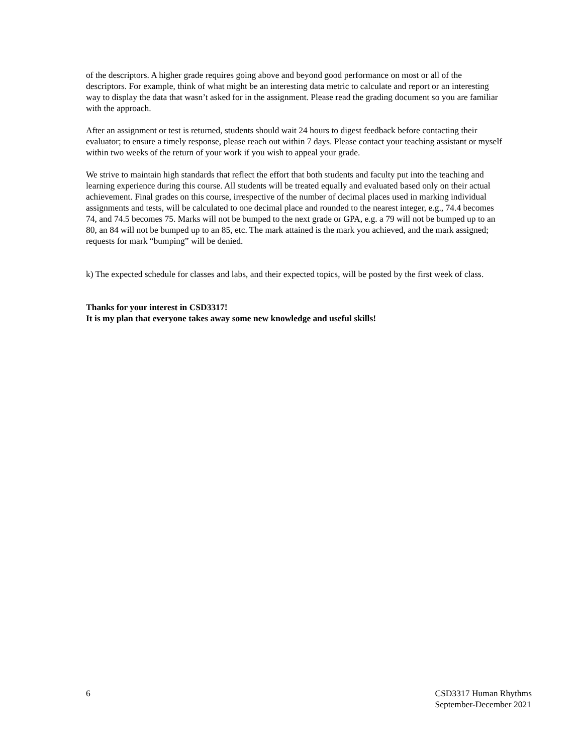of the descriptors. A higher grade requires going above and beyond good performance on most or all of the descriptors. For example, think of what might be an interesting data metric to calculate and report or an interesting way to display the data that wasn’t asked for in the assignment. Please read the grading document so you are familiar with the approach.
After an assignment or test is returned, students should wait 24 hours to digest feedback before contacting their evaluator; to ensure a timely response, please reach out within 7 days. Please contact your teaching assistant or myself within two weeks of the return of your work if you wish to appeal your grade.
We strive to maintain high standards that reflect the effort that both students and faculty put into the teaching and learning experience during this course. All students will be treated equally and evaluated based only on their actual achievement. Final grades on this course, irrespective of the number of decimal places used in marking individual assignments and tests, will be calculated to one decimal place and rounded to the nearest integer, e.g., 74.4 becomes 74, and 74.5 becomes 75. Marks will not be bumped to the next grade or GPA, e.g. a 79 will not be bumped up to an 80, an 84 will not be bumped up to an 85, etc. The mark attained is the mark you achieved, and the mark assigned; requests for mark “bumping” will be denied.
k) The expected schedule for classes and labs, and their expected topics, will be posted by the first week of class.
Thanks for your interest in CSD3317!
It is my plan that everyone takes away some new knowledge and useful skills!
6 CSD3317 Human Rhythms
September-December 2021